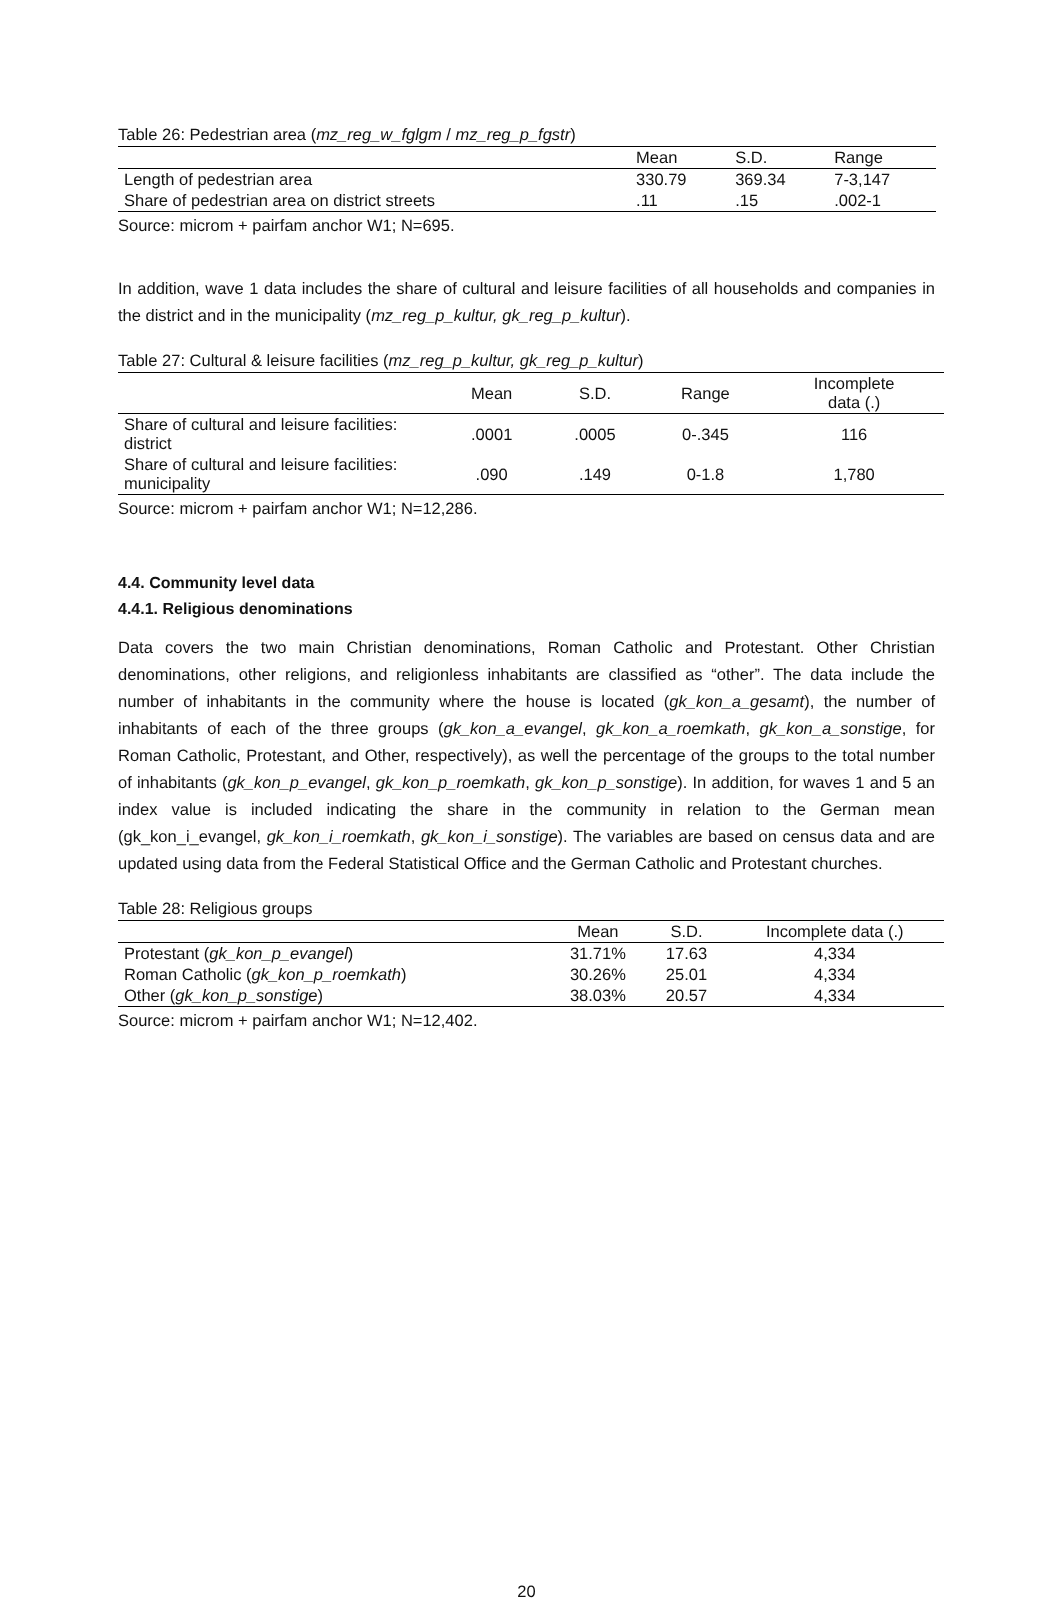Table 26: Pedestrian area (mz_reg_w_fglgm / mz_reg_p_fgstr)
| | Mean | S.D. | Range |
| --- | --- | --- | --- |
| Length of pedestrian area | 330.79 | 369.34 | 7-3,147 |
| Share of pedestrian area on district streets | .11 | .15 | .002-1 |
Source: microm + pairfam anchor W1; N=695.
In addition, wave 1 data includes the share of cultural and leisure facilities of all households and companies in the district and in the municipality (mz_reg_p_kultur, gk_reg_p_kultur).
Table 27: Cultural & leisure facilities (mz_reg_p_kultur, gk_reg_p_kultur)
| | Mean | S.D. | Range | Incomplete data (.) |
| --- | --- | --- | --- | --- |
| Share of cultural and leisure facilities: district | .0001 | .0005 | 0-.345 | 116 |
| Share of cultural and leisure facilities: municipality | .090 | .149 | 0-1.8 | 1,780 |
Source: microm + pairfam anchor W1; N=12,286.
4.4. Community level data
4.4.1. Religious denominations
Data covers the two main Christian denominations, Roman Catholic and Protestant. Other Christian denominations, other religions, and religionless inhabitants are classified as “other”. The data include the number of inhabitants in the community where the house is located (gk_kon_a_gesamt), the number of inhabitants of each of the three groups (gk_kon_a_evangel, gk_kon_a_roemkath, gk_kon_a_sonstige, for Roman Catholic, Protestant, and Other, respectively), as well the percentage of the groups to the total number of inhabitants (gk_kon_p_evangel, gk_kon_p_roemkath, gk_kon_p_sonstige). In addition, for waves 1 and 5 an index value is included indicating the share in the community in relation to the German mean (gk_kon_i_evangel, gk_kon_i_roemkath, gk_kon_i_sonstige). The variables are based on census data and are updated using data from the Federal Statistical Office and the German Catholic and Protestant churches.
Table 28: Religious groups
| | Mean | S.D. | Incomplete data (.) |
| --- | --- | --- | --- |
| Protestant ( gk_kon_p_evangel ) | 31.71% | 17.63 | 4,334 |
| Roman Catholic ( gk_kon_p_roemkath ) | 30.26% | 25.01 | 4,334 |
| Other ( gk_kon_p_sonstige ) | 38.03% | 20.57 | 4,334 |
Source: microm + pairfam anchor W1; N=12,402.
20